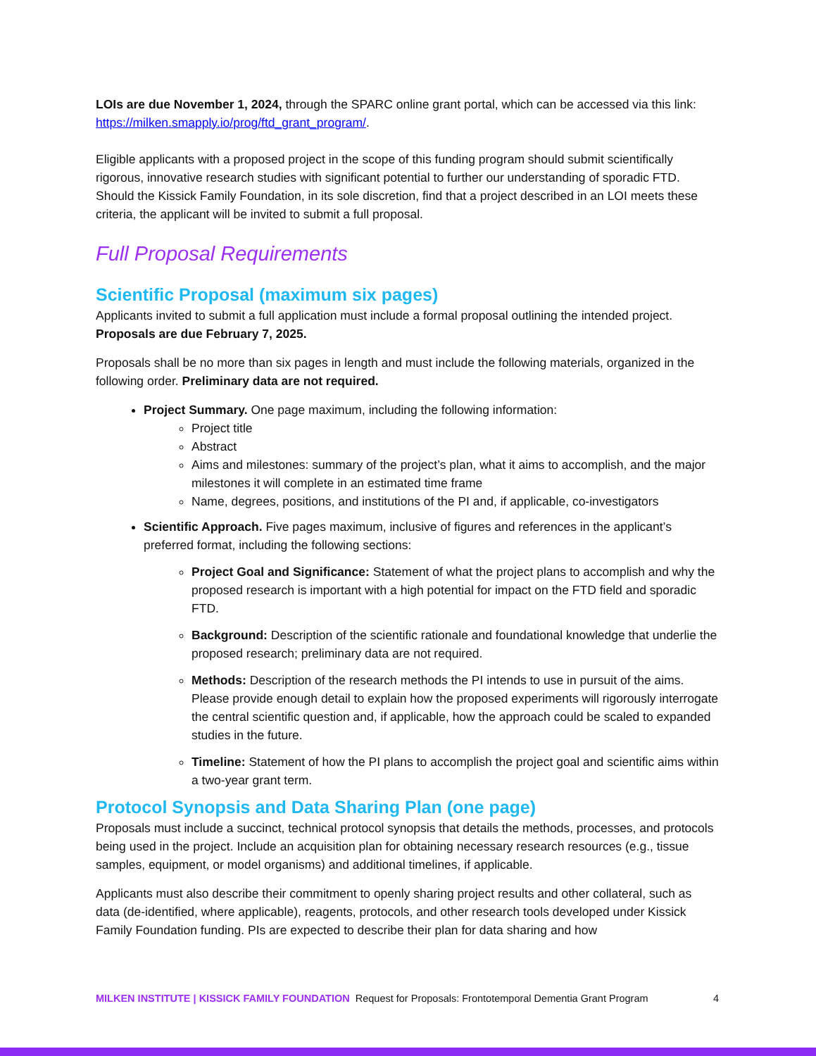LOIs are due November 1, 2024, through the SPARC online grant portal, which can be accessed via this link: https://milken.smapply.io/prog/ftd_grant_program/.
Eligible applicants with a proposed project in the scope of this funding program should submit scientifically rigorous, innovative research studies with significant potential to further our understanding of sporadic FTD. Should the Kissick Family Foundation, in its sole discretion, find that a project described in an LOI meets these criteria, the applicant will be invited to submit a full proposal.
Full Proposal Requirements
Scientific Proposal (maximum six pages)
Applicants invited to submit a full application must include a formal proposal outlining the intended project. Proposals are due February 7, 2025.
Proposals shall be no more than six pages in length and must include the following materials, organized in the following order. Preliminary data are not required.
Project Summary. One page maximum, including the following information:
Project title
Abstract
Aims and milestones: summary of the project’s plan, what it aims to accomplish, and the major milestones it will complete in an estimated time frame
Name, degrees, positions, and institutions of the PI and, if applicable, co-investigators
Scientific Approach. Five pages maximum, inclusive of figures and references in the applicant’s preferred format, including the following sections:
Project Goal and Significance: Statement of what the project plans to accomplish and why the proposed research is important with a high potential for impact on the FTD field and sporadic FTD.
Background: Description of the scientific rationale and foundational knowledge that underlie the proposed research; preliminary data are not required.
Methods: Description of the research methods the PI intends to use in pursuit of the aims. Please provide enough detail to explain how the proposed experiments will rigorously interrogate the central scientific question and, if applicable, how the approach could be scaled to expanded studies in the future.
Timeline: Statement of how the PI plans to accomplish the project goal and scientific aims within a two-year grant term.
Protocol Synopsis and Data Sharing Plan (one page)
Proposals must include a succinct, technical protocol synopsis that details the methods, processes, and protocols being used in the project. Include an acquisition plan for obtaining necessary research resources (e.g., tissue samples, equipment, or model organisms) and additional timelines, if applicable.
Applicants must also describe their commitment to openly sharing project results and other collateral, such as data (de-identified, where applicable), reagents, protocols, and other research tools developed under Kissick Family Foundation funding. PIs are expected to describe their plan for data sharing and how
MILKEN INSTITUTE | KISSICK FAMILY FOUNDATION Request for Proposals: Frontotemporal Dementia Grant Program 4